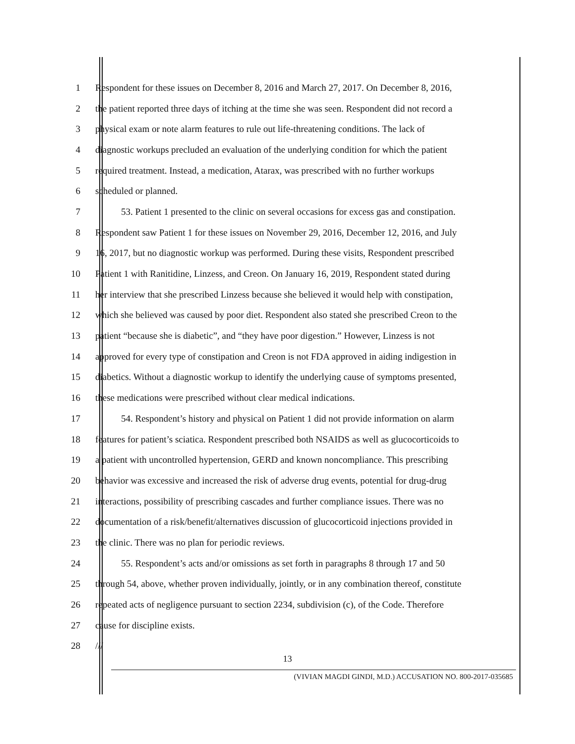1 Respondent for these issues on December 8, 2016 and March 27, 2017. On December 8, 2016,
2 the patient reported three days of itching at the time she was seen. Respondent did not record a
3 physical exam or note alarm features to rule out life-threatening conditions. The lack of
4 diagnostic workups precluded an evaluation of the underlying condition for which the patient
5 required treatment. Instead, a medication, Atarax, was prescribed with no further workups
6 scheduled or planned.
7 53. Patient 1 presented to the clinic on several occasions for excess gas and constipation.
8 Respondent saw Patient 1 for these issues on November 29, 2016, December 12, 2016, and July
9 16, 2017, but no diagnostic workup was performed. During these visits, Respondent prescribed
10 Patient 1 with Ranitidine, Linzess, and Creon. On January 16, 2019, Respondent stated during
11 her interview that she prescribed Linzess because she believed it would help with constipation,
12 which she believed was caused by poor diet. Respondent also stated she prescribed Creon to the
13 patient “because she is diabetic”, and “they have poor digestion.” However, Linzess is not
14 approved for every type of constipation and Creon is not FDA approved in aiding indigestion in
15 diabetics. Without a diagnostic workup to identify the underlying cause of symptoms presented,
16 these medications were prescribed without clear medical indications.
17 54. Respondent’s history and physical on Patient 1 did not provide information on alarm
18 features for patient’s sciatica. Respondent prescribed both NSAIDS as well as glucocorticoids to
19 a patient with uncontrolled hypertension, GERD and known noncompliance. This prescribing
20 behavior was excessive and increased the risk of adverse drug events, potential for drug-drug
21 interactions, possibility of prescribing cascades and further compliance issues. There was no
22 documentation of a risk/benefit/alternatives discussion of glucocorticoid injections provided in
23 the clinic. There was no plan for periodic reviews.
24 55. Respondent’s acts and/or omissions as set forth in paragraphs 8 through 17 and 50
25 through 54, above, whether proven individually, jointly, or in any combination thereof, constitute
26 repeated acts of negligence pursuant to section 2234, subdivision (c), of the Code. Therefore
27 cause for discipline exists.
28 ///
13
(VIVIAN MAGDI GINDI, M.D.) ACCUSATION NO. 800-2017-035685